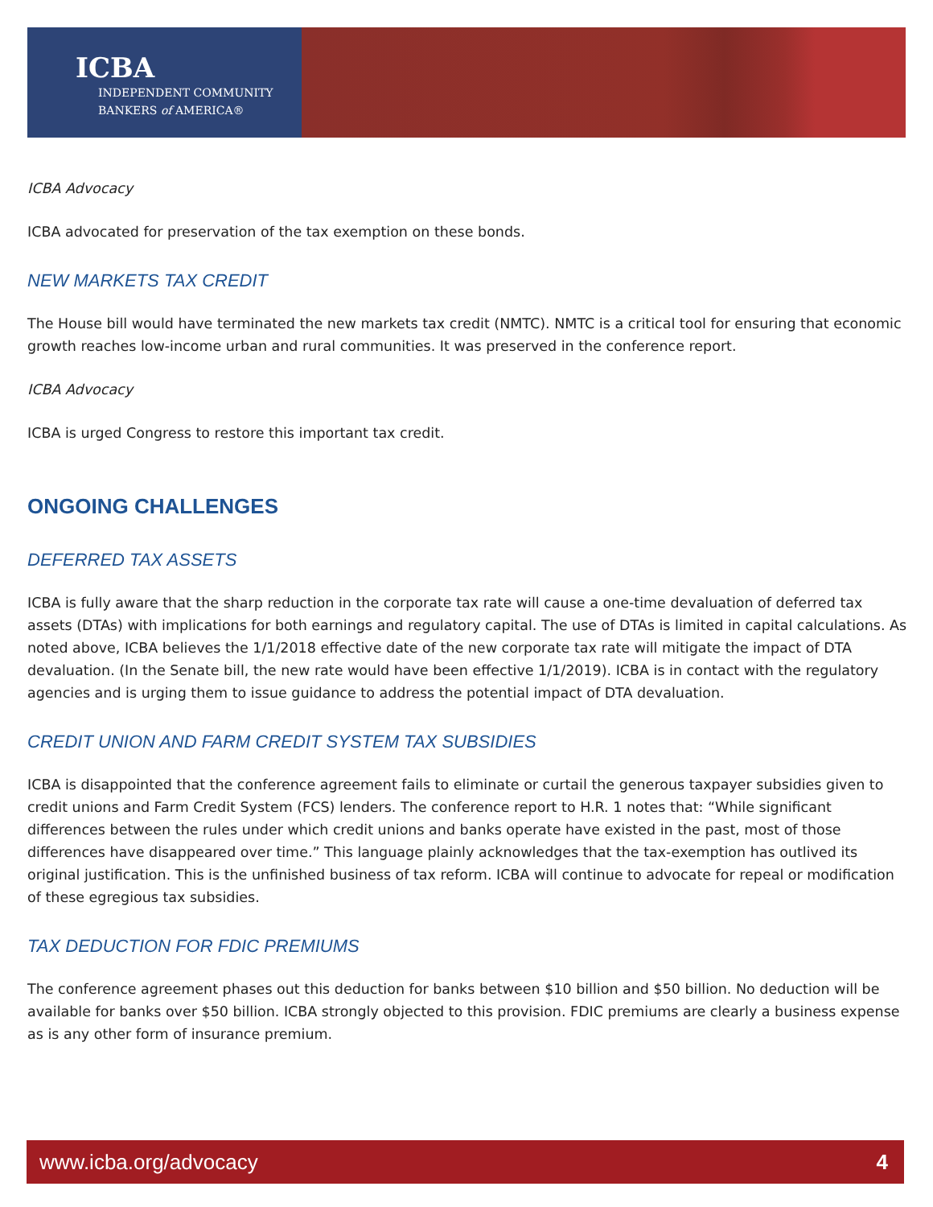ICBA
INDEPENDENT COMMUNITY
BANKERS of AMERICA®
ICBA Advocacy
ICBA advocated for preservation of the tax exemption on these bonds.
NEW MARKETS TAX CREDIT
The House bill would have terminated the new markets tax credit (NMTC). NMTC is a critical tool for ensuring that economic growth reaches low-income urban and rural communities. It was preserved in the conference report.
ICBA Advocacy
ICBA is urged Congress to restore this important tax credit.
ONGOING CHALLENGES
DEFERRED TAX ASSETS
ICBA is fully aware that the sharp reduction in the corporate tax rate will cause a one-time devaluation of deferred tax assets (DTAs) with implications for both earnings and regulatory capital. The use of DTAs is limited in capital calculations. As noted above, ICBA believes the 1/1/2018 effective date of the new corporate tax rate will mitigate the impact of DTA devaluation. (In the Senate bill, the new rate would have been effective 1/1/2019). ICBA is in contact with the regulatory agencies and is urging them to issue guidance to address the potential impact of DTA devaluation.
CREDIT UNION AND FARM CREDIT SYSTEM TAX SUBSIDIES
ICBA is disappointed that the conference agreement fails to eliminate or curtail the generous taxpayer subsidies given to credit unions and Farm Credit System (FCS) lenders. The conference report to H.R. 1 notes that: “While significant differences between the rules under which credit unions and banks operate have existed in the past, most of those differences have disappeared over time.” This language plainly acknowledges that the tax-exemption has outlived its original justification. This is the unfinished business of tax reform. ICBA will continue to advocate for repeal or modification of these egregious tax subsidies.
TAX DEDUCTION FOR FDIC PREMIUMS
The conference agreement phases out this deduction for banks between $10 billion and $50 billion. No deduction will be available for banks over $50 billion. ICBA strongly objected to this provision. FDIC premiums are clearly a business expense as is any other form of insurance premium.
www.icba.org/advocacy 4